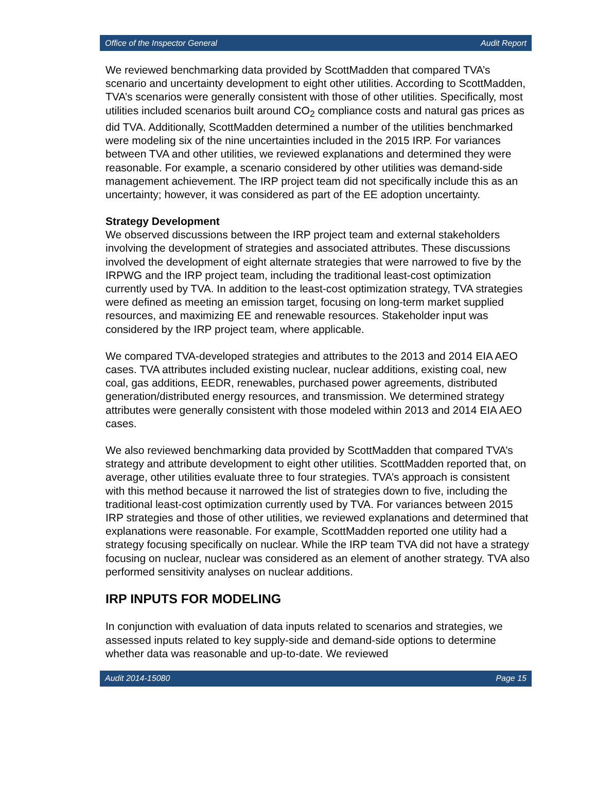Office of the Inspector General Audit Report
We reviewed benchmarking data provided by ScottMadden that compared TVA’s scenario and uncertainty development to eight other utilities. According to ScottMadden, TVA’s scenarios were generally consistent with those of other utilities. Specifically, most utilities included scenarios built around CO<sub>2</sub> compliance costs and natural gas prices as did TVA. Additionally, ScottMadden determined a number of the utilities benchmarked were modeling six of the nine uncertainties included in the 2015 IRP. For variances between TVA and other utilities, we reviewed explanations and determined they were reasonable. For example, a scenario considered by other utilities was demand-side management achievement. The IRP project team did not specifically include this as an uncertainty; however, it was considered as part of the EE adoption uncertainty.
Strategy Development
We observed discussions between the IRP project team and external stakeholders involving the development of strategies and associated attributes. These discussions involved the development of eight alternate strategies that were narrowed to five by the IRPWG and the IRP project team, including the traditional least-cost optimization currently used by TVA. In addition to the least-cost optimization strategy, TVA strategies were defined as meeting an emission target, focusing on long-term market supplied resources, and maximizing EE and renewable resources. Stakeholder input was considered by the IRP project team, where applicable.
We compared TVA-developed strategies and attributes to the 2013 and 2014 EIA AEO cases. TVA attributes included existing nuclear, nuclear additions, existing coal, new coal, gas additions, EEDR, renewables, purchased power agreements, distributed generation/distributed energy resources, and transmission. We determined strategy attributes were generally consistent with those modeled within 2013 and 2014 EIA AEO cases.
We also reviewed benchmarking data provided by ScottMadden that compared TVA’s strategy and attribute development to eight other utilities. ScottMadden reported that, on average, other utilities evaluate three to four strategies. TVA’s approach is consistent with this method because it narrowed the list of strategies down to five, including the traditional least-cost optimization currently used by TVA. For variances between 2015 IRP strategies and those of other utilities, we reviewed explanations and determined that explanations were reasonable. For example, ScottMadden reported one utility had a strategy focusing specifically on nuclear. While the IRP team TVA did not have a strategy focusing on nuclear, nuclear was considered as an element of another strategy. TVA also performed sensitivity analyses on nuclear additions.
IRP INPUTS FOR MODELING
In conjunction with evaluation of data inputs related to scenarios and strategies, we assessed inputs related to key supply-side and demand-side options to determine whether data was reasonable and up-to-date. We reviewed
Audit 2014-15080 Page 15